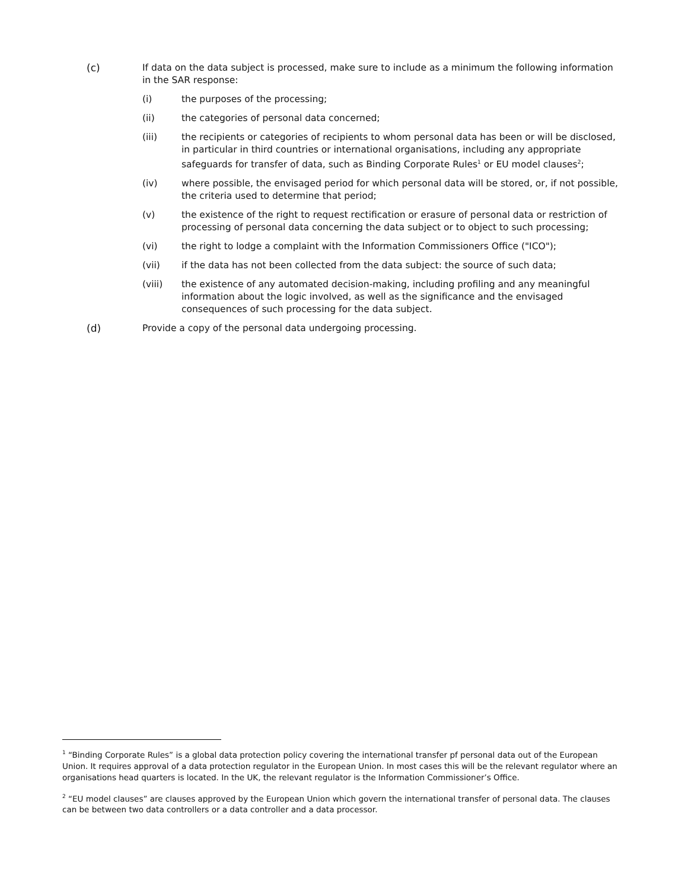(c) If data on the data subject is processed, make sure to include as a minimum the following information in the SAR response:
(i) the purposes of the processing;
(ii) the categories of personal data concerned;
(iii) the recipients or categories of recipients to whom personal data has been or will be disclosed, in particular in third countries or international organisations, including any appropriate safeguards for transfer of data, such as Binding Corporate Rules<sup>1</sup> or EU model clauses<sup>2</sup>;
(iv) where possible, the envisaged period for which personal data will be stored, or, if not possible, the criteria used to determine that period;
(v) the existence of the right to request rectification or erasure of personal data or restriction of processing of personal data concerning the data subject or to object to such processing;
(vi) the right to lodge a complaint with the Information Commissioners Office ("ICO");
(vii) if the data has not been collected from the data subject: the source of such data;
(viii) the existence of any automated decision-making, including profiling and any meaningful information about the logic involved, as well as the significance and the envisaged consequences of such processing for the data subject.
(d) Provide a copy of the personal data undergoing processing.
<sup>1</sup> “Binding Corporate Rules” is a global data protection policy covering the international transfer pf personal data out of the European Union. It requires approval of a data protection regulator in the European Union. In most cases this will be the relevant regulator where an organisations head quarters is located. In the UK, the relevant regulator is the Information Commissioner’s Office.
<sup>2</sup> “EU model clauses” are clauses approved by the European Union which govern the international transfer of personal data. The clauses can be between two data controllers or a data controller and a data processor.